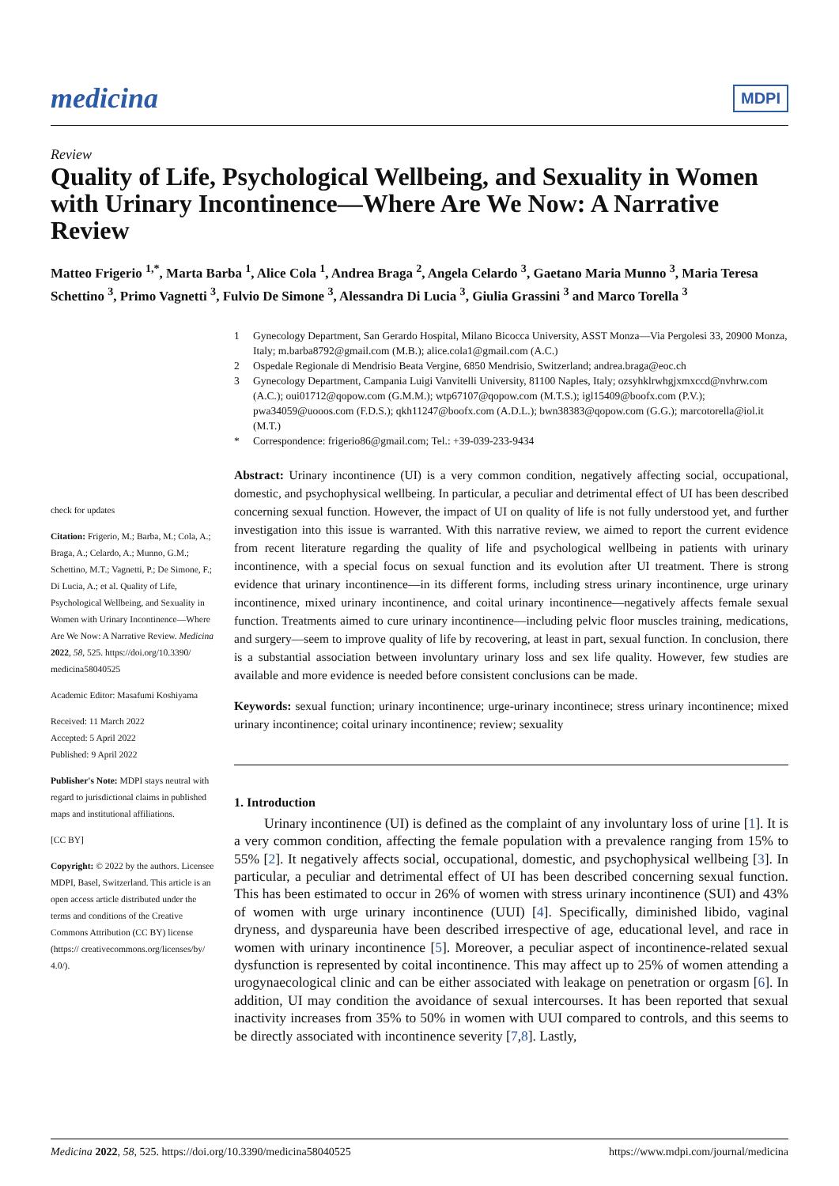medicina
MDPI
Review
Quality of Life, Psychological Wellbeing, and Sexuality in Women with Urinary Incontinence—Where Are We Now: A Narrative Review
Matteo Frigerio <sup>1,*</sup>, Marta Barba <sup>1</sup>, Alice Cola <sup>1</sup>, Andrea Braga <sup>2</sup>, Angela Celardo <sup>3</sup>, Gaetano Maria Munno <sup>3</sup>, Maria Teresa Schettino <sup>3</sup>, Primo Vagnetti <sup>3</sup>, Fulvio De Simone <sup>3</sup>, Alessandra Di Lucia <sup>3</sup>, Giulia Grassini <sup>3</sup> and Marco Torella <sup>3</sup>
check for updates
Citation: Frigerio, M.; Barba, M.; Cola, A.; Braga, A.; Celardo, A.; Munno, G.M.; Schettino, M.T.; Vagnetti, P.; De Simone, F.; Di Lucia, A.; et al. Quality of Life, Psychological Wellbeing, and Sexuality in Women with Urinary Incontinence—Where Are We Now: A Narrative Review. Medicina 2022, 58, 525. https://doi.org/10.3390/ medicina58040525
Academic Editor: Masafumi Koshiyama
Received: 11 March 2022
Accepted: 5 April 2022
Published: 9 April 2022
Publisher's Note: MDPI stays neutral with regard to jurisdictional claims in published maps and institutional affiliations.
[CC BY]
Copyright: © 2022 by the authors. Licensee MDPI, Basel, Switzerland. This article is an open access article distributed under the terms and conditions of the Creative Commons Attribution (CC BY) license (https:// creativecommons.org/licenses/by/ 4.0/).
1 Gynecology Department, San Gerardo Hospital, Milano Bicocca University, ASST Monza—Via Pergolesi 33, 20900 Monza, Italy; m.barba8792@gmail.com (M.B.); alice.cola1@gmail.com (A.C.)
2 Ospedale Regionale di Mendrisio Beata Vergine, 6850 Mendrisio, Switzerland; andrea.braga@eoc.ch
3 Gynecology Department, Campania Luigi Vanvitelli University, 81100 Naples, Italy; ozsyhklrwhgjxmxccd@nvhrw.com (A.C.); oui01712@qopow.com (G.M.M.); wtp67107@qopow.com (M.T.S.); igl15409@boofx.com (P.V.); pwa34059@uooos.com (F.D.S.); qkh11247@boofx.com (A.D.L.); bwn38383@qopow.com (G.G.); marcotorella@iol.it (M.T.)
* Correspondence: frigerio86@gmail.com; Tel.: +39-039-233-9434
Abstract: Urinary incontinence (UI) is a very common condition, negatively affecting social, occupational, domestic, and psychophysical wellbeing. In particular, a peculiar and detrimental effect of UI has been described concerning sexual function. However, the impact of UI on quality of life is not fully understood yet, and further investigation into this issue is warranted. With this narrative review, we aimed to report the current evidence from recent literature regarding the quality of life and psychological wellbeing in patients with urinary incontinence, with a special focus on sexual function and its evolution after UI treatment. There is strong evidence that urinary incontinence—in its different forms, including stress urinary incontinence, urge urinary incontinence, mixed urinary incontinence, and coital urinary incontinence—negatively affects female sexual function. Treatments aimed to cure urinary incontinence—including pelvic floor muscles training, medications, and surgery—seem to improve quality of life by recovering, at least in part, sexual function. In conclusion, there is a substantial association between involuntary urinary loss and sex life quality. However, few studies are available and more evidence is needed before consistent conclusions can be made.
Keywords: sexual function; urinary incontinence; urge-urinary incontinece; stress urinary incontinence; mixed urinary incontinence; coital urinary incontinence; review; sexuality
1. Introduction
Urinary incontinence (UI) is defined as the complaint of any involuntary loss of urine [1]. It is a very common condition, affecting the female population with a prevalence ranging from 15% to 55% [2]. It negatively affects social, occupational, domestic, and psychophysical wellbeing [3]. In particular, a peculiar and detrimental effect of UI has been described concerning sexual function. This has been estimated to occur in 26% of women with stress urinary incontinence (SUI) and 43% of women with urge urinary incontinence (UUI) [4]. Specifically, diminished libido, vaginal dryness, and dyspareunia have been described irrespective of age, educational level, and race in women with urinary incontinence [5]. Moreover, a peculiar aspect of incontinence-related sexual dysfunction is represented by coital incontinence. This may affect up to 25% of women attending a urogynaecological clinic and can be either associated with leakage on penetration or orgasm [6]. In addition, UI may condition the avoidance of sexual intercourses. It has been reported that sexual inactivity increases from 35% to 50% in women with UUI compared to controls, and this seems to be directly associated with incontinence severity [7,8]. Lastly,
Medicina 2022, 58, 525. https://doi.org/10.3390/medicina58040525 https://www.mdpi.com/journal/medicina